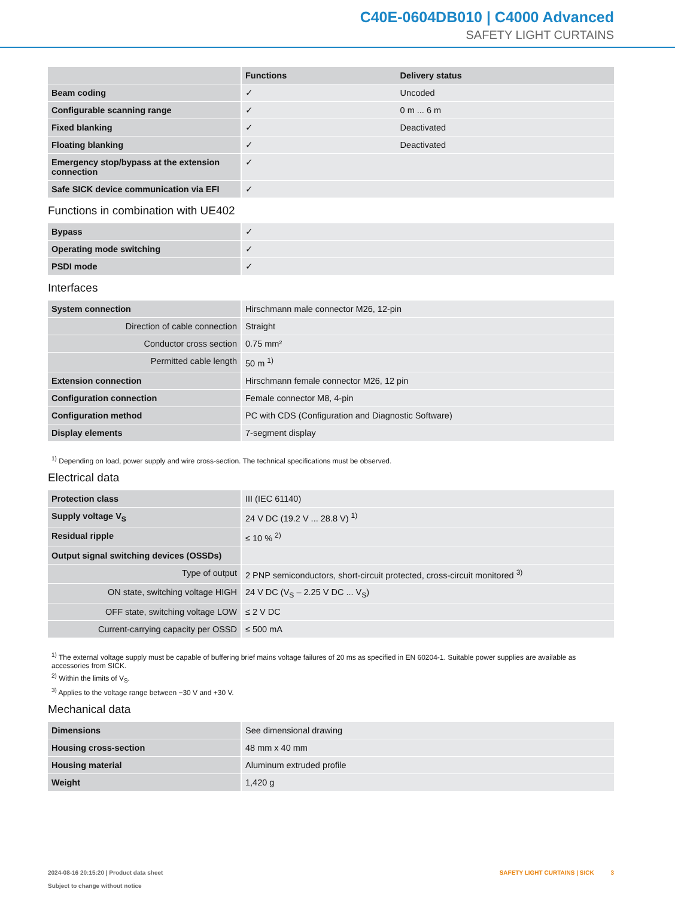C40E-0604DB010 | C4000 Advanced
SAFETY LIGHT CURTAINS
| | Functions | Delivery status |
| --- | --- | --- |
| Beam coding | ✓ | Uncoded |
| Configurable scanning range | ✓ | 0 m ... 6 m |
| Fixed blanking | ✓ | Deactivated |
| Floating blanking | ✓ | Deactivated |
| Emergency stop/bypass at the extension connection | ✓ | |
| Safe SICK device communication via EFI | ✓ | |
Functions in combination with UE402
| Bypass | ✓ |
| Operating mode switching | ✓ |
| PSDI mode | ✓ |
Interfaces
| System connection | Hirschmann male connector M26, 12-pin |
| Direction of cable connection | Straight |
| Conductor cross section | 0.75 mm² |
| Permitted cable length | 50 m <sup>1)</sup> |
| Extension connection | Hirschmann female connector M26, 12 pin |
| Configuration connection | Female connector M8, 4-pin |
| Configuration method | PC with CDS (Configuration and Diagnostic Software) |
| Display elements | 7-segment display |
<sup>1)</sup> Depending on load, power supply and wire cross-section. The technical specifications must be observed.
Electrical data
| Protection class | III (IEC 61140) |
| Supply voltage V<sub>S</sub> | 24 V DC (19.2 V ... 28.8 V) <sup>1)</sup> |
| Residual ripple | ≤ 10 % <sup>2)</sup> |
| Output signal switching devices (OSSDs) | |
| Type of output | 2 PNP semiconductors, short-circuit protected, cross-circuit monitored <sup>3)</sup> |
| ON state, switching voltage HIGH | 24 V DC (V<sub>S</sub> – 2.25 V DC ... V<sub>S</sub>) |
| OFF state, switching voltage LOW | ≤ 2 V DC |
| Current-carrying capacity per OSSD | ≤ 500 mA |
<sup>1)</sup> The external voltage supply must be capable of buffering brief mains voltage failures of 20 ms as specified in EN 60204-1. Suitable power supplies are available as accessories from SICK.
<sup>2)</sup> Within the limits of V<sub>S</sub>.
<sup>3)</sup> Applies to the voltage range between −30 V and +30 V.
Mechanical data
| Dimensions | See dimensional drawing |
| Housing cross-section | 48 mm x 40 mm |
| Housing material | Aluminum extruded profile |
| Weight | 1,420 g |
2024-08-16 20:15:20 | Product data sheet
Subject to change without notice
SAFETY LIGHT CURTAINS | SICK 3